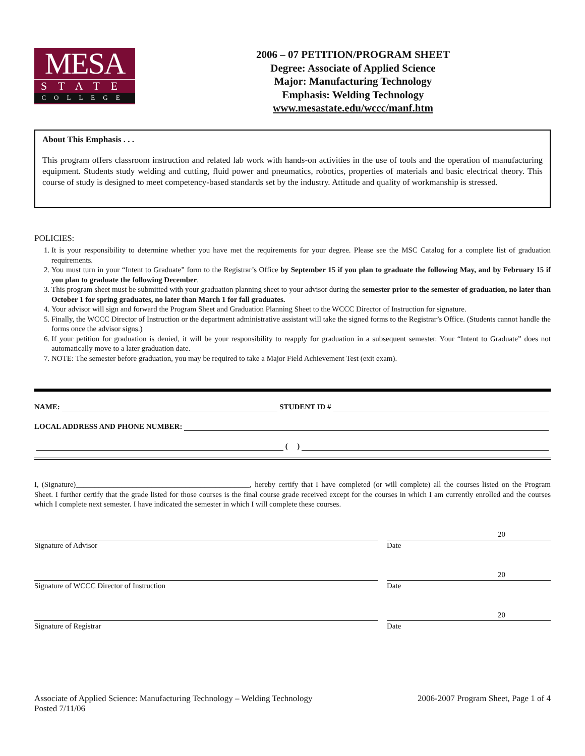MESA
STATE
COLLEGE
2006 – 07 PETITION/PROGRAM SHEET
Degree: Associate of Applied Science
Major: Manufacturing Technology
Emphasis: Welding Technology
www.mesastate.edu/wccc/manf.htm
About This Emphasis . . .
This program offers classroom instruction and related lab work with hands-on activities in the use of tools and the operation of manufacturing equipment. Students study welding and cutting, fluid power and pneumatics, robotics, properties of materials and basic electrical theory. This course of study is designed to meet competency-based standards set by the industry. Attitude and quality of workmanship is stressed.
POLICIES:
1. It is your responsibility to determine whether you have met the requirements for your degree. Please see the MSC Catalog for a complete list of graduation requirements.
2. You must turn in your “Intent to Graduate” form to the Registrar’s Office by September 15 if you plan to graduate the following May, and by February 15 if you plan to graduate the following December.
3. This program sheet must be submitted with your graduation planning sheet to your advisor during the semester prior to the semester of graduation, no later than October 1 for spring graduates, no later than March 1 for fall graduates.
4. Your advisor will sign and forward the Program Sheet and Graduation Planning Sheet to the WCCC Director of Instruction for signature.
5. Finally, the WCCC Director of Instruction or the department administrative assistant will take the signed forms to the Registrar’s Office. (Students cannot handle the forms once the advisor signs.)
6. If your petition for graduation is denied, it will be your responsibility to reapply for graduation in a subsequent semester. Your “Intent to Graduate” does not automatically move to a later graduation date.
7. NOTE: The semester before graduation, you may be required to take a Major Field Achievement Test (exit exam).
NAME: STUDENT ID #
LOCAL ADDRESS AND PHONE NUMBER:
( )
I, (Signature)______________________________________________, hereby certify that I have completed (or will complete) all the courses listed on the Program Sheet. I further certify that the grade listed for those courses is the final course grade received except for the courses in which I am currently enrolled and the courses which I complete next semester. I have indicated the semester in which I will complete these courses.
Signature of Advisor Date
20
Signature of WCCC Director of Instruction Date
20
Signature of Registrar Date
20
Associate of Applied Science: Manufacturing Technology – Welding Technology
Posted 7/11/06
2006-2007 Program Sheet, Page 1 of 4